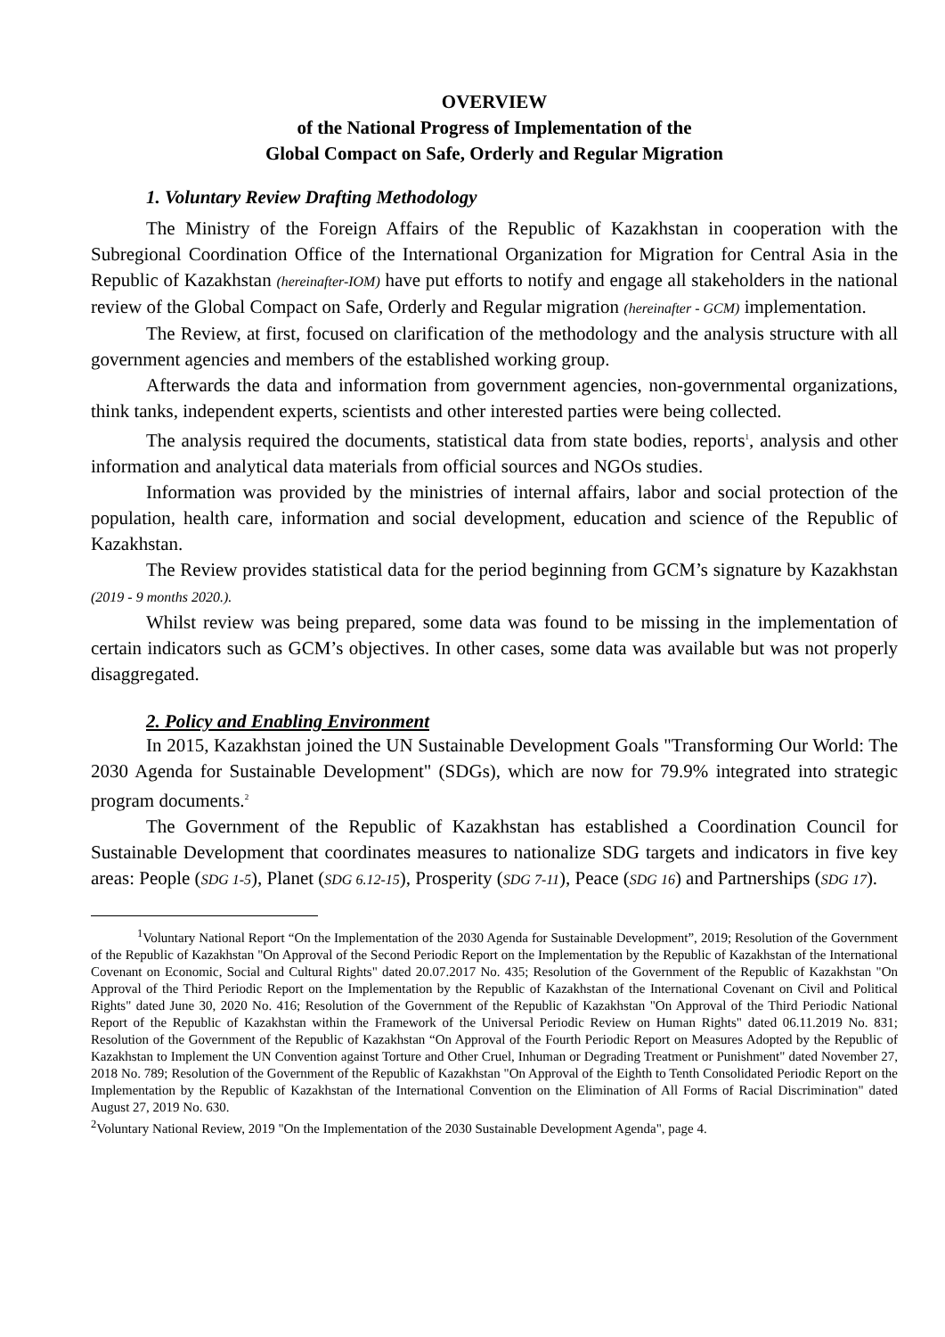OVERVIEW
of the National Progress of Implementation of the
Global Compact on Safe, Orderly and Regular Migration
1. Voluntary Review Drafting Methodology
The Ministry of the Foreign Affairs of the Republic of Kazakhstan in cooperation with the Subregional Coordination Office of the International Organization for Migration for Central Asia in the Republic of Kazakhstan (hereinafter-IOM) have put efforts to notify and engage all stakeholders in the national review of the Global Compact on Safe, Orderly and Regular migration (hereinafter - GCM) implementation.
The Review, at first, focused on clarification of the methodology and the analysis structure with all government agencies and members of the established working group.
Afterwards the data and information from government agencies, non-governmental organizations, think tanks, independent experts, scientists and other interested parties were being collected.
The analysis required the documents, statistical data from state bodies, reports<sup>1</sup>, analysis and other information and analytical data materials from official sources and NGOs studies.
Information was provided by the ministries of internal affairs, labor and social protection of the population, health care, information and social development, education and science of the Republic of Kazakhstan.
The Review provides statistical data for the period beginning from GCM’s signature by Kazakhstan (2019 - 9 months 2020.).
Whilst review was being prepared, some data was found to be missing in the implementation of certain indicators such as GCM’s objectives. In other cases, some data was available but was not properly disaggregated.
2. Policy and Enabling Environment
In 2015, Kazakhstan joined the UN Sustainable Development Goals "Transforming Our World: The 2030 Agenda for Sustainable Development" (SDGs), which are now for 79.9% integrated into strategic program documents.<sup>2</sup>
The Government of the Republic of Kazakhstan has established a Coordination Council for Sustainable Development that coordinates measures to nationalize SDG targets and indicators in five key areas: People (SDG 1-5), Planet (SDG 6.12-15), Prosperity (SDG 7-11), Peace (SDG 16) and Partnerships (SDG 17).
<sup>1</sup> Voluntary National Report “On the Implementation of the 2030 Agenda for Sustainable Development”, 2019; Resolution of the Government of the Republic of Kazakhstan "On Approval of the Second Periodic Report on the Implementation by the Republic of Kazakhstan of the International Covenant on Economic, Social and Cultural Rights" dated 20.07.2017 No. 435; Resolution of the Government of the Republic of Kazakhstan "On Approval of the Third Periodic Report on the Implementation by the Republic of Kazakhstan of the International Covenant on Civil and Political Rights" dated June 30, 2020 No. 416; Resolution of the Government of the Republic of Kazakhstan "On Approval of the Third Periodic National Report of the Republic of Kazakhstan within the Framework of the Universal Periodic Review on Human Rights" dated 06.11.2019 No. 831; Resolution of the Government of the Republic of Kazakhstan “On Approval of the Fourth Periodic Report on Measures Adopted by the Republic of Kazakhstan to Implement the UN Convention against Torture and Other Cruel, Inhuman or Degrading Treatment or Punishment" dated November 27, 2018 No. 789; Resolution of the Government of the Republic of Kazakhstan "On Approval of the Eighth to Tenth Consolidated Periodic Report on the Implementation by the Republic of Kazakhstan of the International Convention on the Elimination of All Forms of Racial Discrimination" dated August 27, 2019 No. 630.
<sup>2</sup> Voluntary National Review, 2019 "On the Implementation of the 2030 Sustainable Development Agenda", page 4.